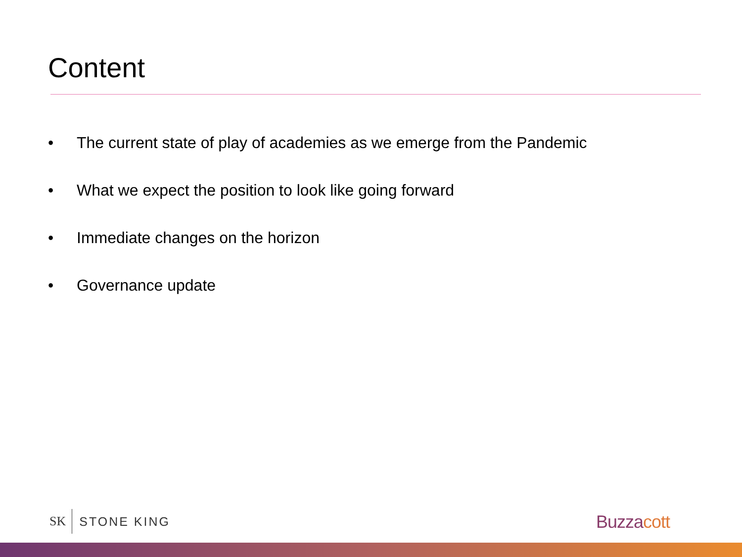Content
• The current state of play of academies as we emerge from the Pandemic
• What we expect the position to look like going forward
• Immediate changes on the horizon
• Governance update
SK STONE KING Buzzacott